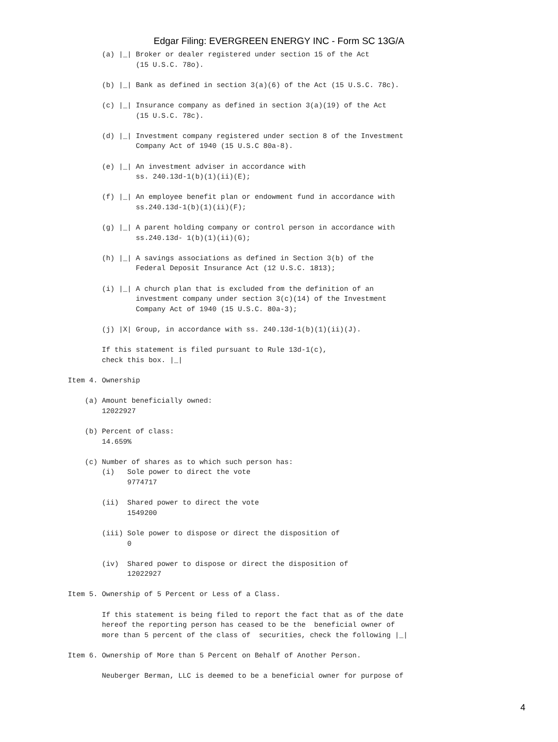Edgar Filing: EVERGREEN ENERGY INC - Form SC 13G/A
        (a) |_| Broker or dealer registered under section 15 of the Act
                (15 U.S.C. 78o).

        (b) |_| Bank as defined in section 3(a)(6) of the Act (15 U.S.C. 78c).

        (c) |_| Insurance company as defined in section 3(a)(19) of the Act
                (15 U.S.C. 78c).

        (d) |_| Investment company registered under section 8 of the Investment
                Company Act of 1940 (15 U.S.C 80a-8).

        (e) |_| An investment adviser in accordance with
                ss. 240.13d-1(b)(1)(ii)(E);

        (f) |_| An employee benefit plan or endowment fund in accordance with
                ss.240.13d-1(b)(1)(ii)(F);

        (g) |_| A parent holding company or control person in accordance with
                ss.240.13d- 1(b)(1)(ii)(G);

        (h) |_| A savings associations as defined in Section 3(b) of the
                Federal Deposit Insurance Act (12 U.S.C. 1813);

        (i) |_| A church plan that is excluded from the definition of an
                investment company under section 3(c)(14) of the Investment
                Company Act of 1940 (15 U.S.C. 80a-3);

        (j) |X| Group, in accordance with ss. 240.13d-1(b)(1)(ii)(J).

        If this statement is filed pursuant to Rule 13d-1(c),
        check this box. |_|

Item 4. Ownership

    (a) Amount beneficially owned:
        12022927

    (b) Percent of class:
        14.659%

    (c) Number of shares as to which such person has:
        (i)   Sole power to direct the vote
              9774717

        (ii)  Shared power to direct the vote
              1549200

        (iii) Sole power to dispose or direct the disposition of
              0

        (iv)  Shared power to dispose or direct the disposition of
              12022927

Item 5. Ownership of 5 Percent or Less of a Class.

        If this statement is being filed to report the fact that as of the date
        hereof the reporting person has ceased to be the  beneficial owner of
        more than 5 percent of the class of  securities, check the following |_|

Item 6. Ownership of More than 5 Percent on Behalf of Another Person.

        Neuberger Berman, LLC is deemed to be a beneficial owner for purpose of
4